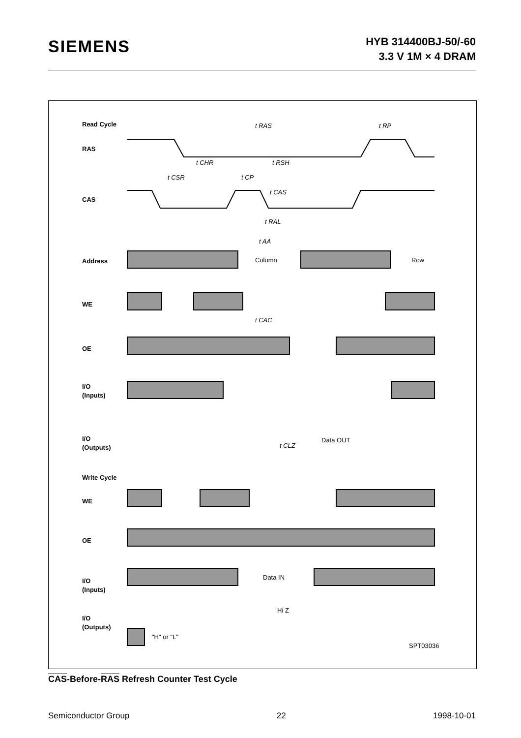SIEMENS
HYB 314400BJ-50/-60
3.3 V 1M × 4 DRAM
Read Cycle
RAS
CAS
Address
WE
OE
I/O
(Inputs)
I/O
(Outputs)
Write Cycle
WE
OE
I/O
(Inputs)
I/O
(Outputs)
Column
Row
Data OUT
Data IN
Hi Z
"H" or "L"
SPT03036
t RAS
t RP
t CHR
t RSH
t CSR
t CP
t CAS
t RAL
t AA
t CAC
t CLZ
CAS-Before-RAS Refresh Counter Test Cycle
Semiconductor Group 22 1998-10-01